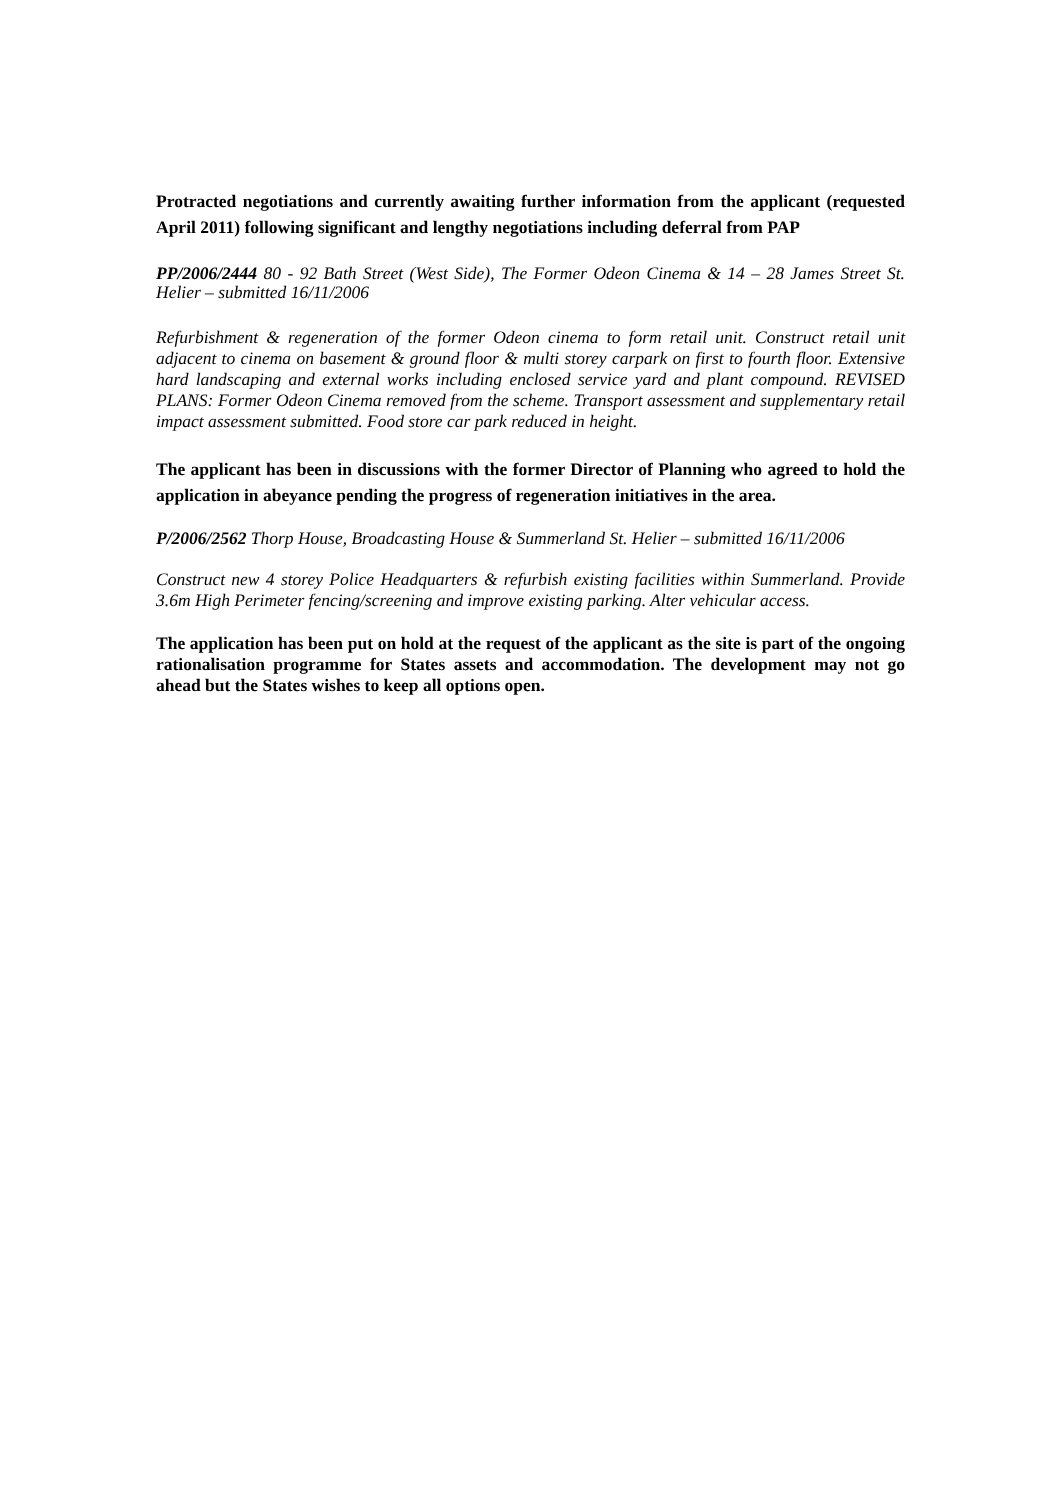Protracted negotiations and currently awaiting further information from the applicant (requested April 2011) following significant and lengthy negotiations including deferral from PAP
PP/2006/2444 80 - 92 Bath Street (West Side), The Former Odeon Cinema & 14 – 28 James Street St. Helier – submitted 16/11/2006
Refurbishment & regeneration of the former Odeon cinema to form retail unit. Construct retail unit adjacent to cinema on basement & ground floor & multi storey carpark on first to fourth floor. Extensive hard landscaping and external works including enclosed service yard and plant compound. REVISED PLANS: Former Odeon Cinema removed from the scheme. Transport assessment and supplementary retail impact assessment submitted. Food store car park reduced in height.
The applicant has been in discussions with the former Director of Planning who agreed to hold the application in abeyance pending the progress of regeneration initiatives in the area.
P/2006/2562 Thorp House, Broadcasting House & Summerland St. Helier – submitted 16/11/2006
Construct new 4 storey Police Headquarters & refurbish existing facilities within Summerland. Provide 3.6m High Perimeter fencing/screening and improve existing parking. Alter vehicular access.
The application has been put on hold at the request of the applicant as the site is part of the ongoing rationalisation programme for States assets and accommodation. The development may not go ahead but the States wishes to keep all options open.